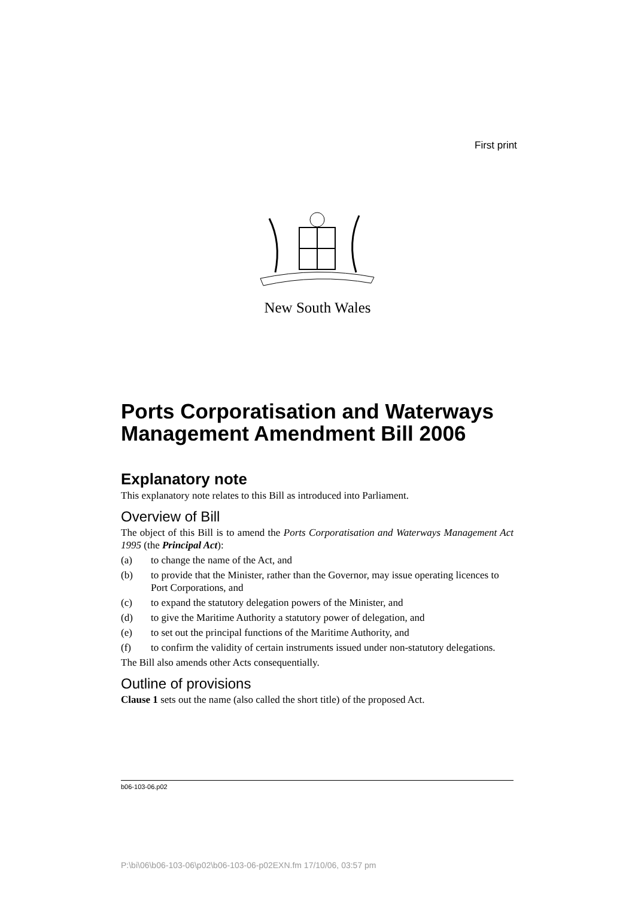First print
New South Wales
Ports Corporatisation and Waterways
Management Amendment Bill 2006
Explanatory note
This explanatory note relates to this Bill as introduced into Parliament.
Overview of Bill
The object of this Bill is to amend the Ports Corporatisation and Waterways Management Act 1995 (the Principal Act):
(a) to change the name of the Act, and
(b) to provide that the Minister, rather than the Governor, may issue operating licences to Port Corporations, and
(c) to expand the statutory delegation powers of the Minister, and
(d) to give the Maritime Authority a statutory power of delegation, and
(e) to set out the principal functions of the Maritime Authority, and
(f) to confirm the validity of certain instruments issued under non-statutory delegations.
The Bill also amends other Acts consequentially.
Outline of provisions
Clause 1 sets out the name (also called the short title) of the proposed Act.
b06-103-06.p02
P:\bi\06\b06-103-06\p02\b06-103-06-p02EXN.fm 17/10/06, 03:57 pm